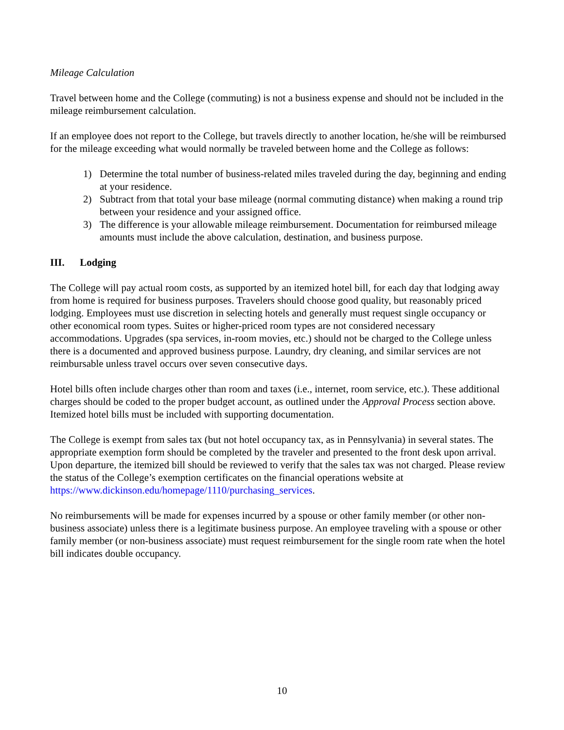Mileage Calculation
Travel between home and the College (commuting) is not a business expense and should not be included in the mileage reimbursement calculation.
If an employee does not report to the College, but travels directly to another location, he/she will be reimbursed for the mileage exceeding what would normally be traveled between home and the College as follows:
1) Determine the total number of business-related miles traveled during the day, beginning and ending at your residence.
2) Subtract from that total your base mileage (normal commuting distance) when making a round trip between your residence and your assigned office.
3) The difference is your allowable mileage reimbursement. Documentation for reimbursed mileage amounts must include the above calculation, destination, and business purpose.
III. Lodging
The College will pay actual room costs, as supported by an itemized hotel bill, for each day that lodging away from home is required for business purposes. Travelers should choose good quality, but reasonably priced lodging. Employees must use discretion in selecting hotels and generally must request single occupancy or other economical room types. Suites or higher-priced room types are not considered necessary accommodations. Upgrades (spa services, in-room movies, etc.) should not be charged to the College unless there is a documented and approved business purpose. Laundry, dry cleaning, and similar services are not reimbursable unless travel occurs over seven consecutive days.
Hotel bills often include charges other than room and taxes (i.e., internet, room service, etc.). These additional charges should be coded to the proper budget account, as outlined under the Approval Process section above. Itemized hotel bills must be included with supporting documentation.
The College is exempt from sales tax (but not hotel occupancy tax, as in Pennsylvania) in several states. The appropriate exemption form should be completed by the traveler and presented to the front desk upon arrival. Upon departure, the itemized bill should be reviewed to verify that the sales tax was not charged. Please review the status of the College’s exemption certificates on the financial operations website at https://www.dickinson.edu/homepage/1110/purchasing_services.
No reimbursements will be made for expenses incurred by a spouse or other family member (or other non-business associate) unless there is a legitimate business purpose. An employee traveling with a spouse or other family member (or non-business associate) must request reimbursement for the single room rate when the hotel bill indicates double occupancy.
10